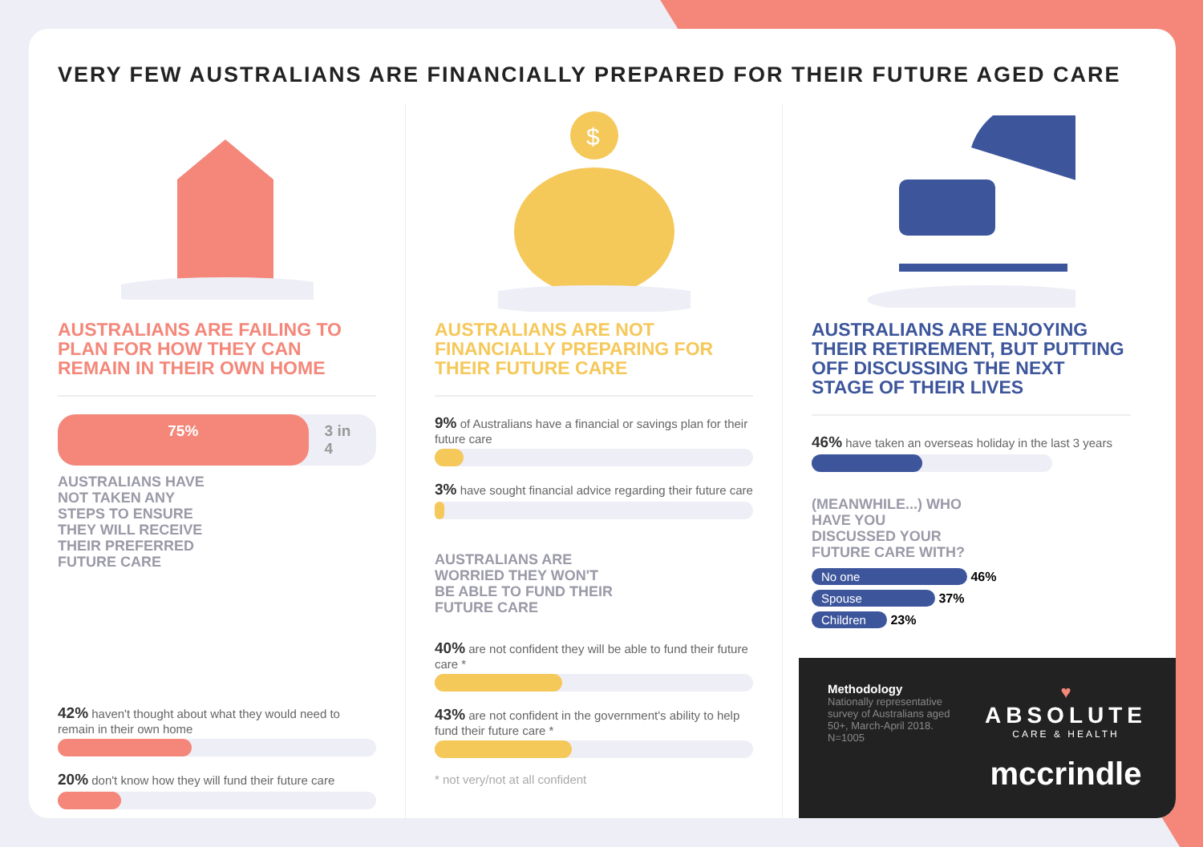VERY FEW AUSTRALIANS ARE FINANCIALLY PREPARED FOR THEIR FUTURE AGED CARE
AUSTRALIANS ARE FAILING TO PLAN FOR HOW THEY CAN REMAIN IN THEIR OWN HOME
75% 3 in 4
AUSTRALIANS HAVE
NOT TAKEN ANY
STEPS TO ENSURE
THEY WILL RECEIVE
THEIR PREFERRED
FUTURE CARE
42% haven't thought about what they would need to remain in their own home
20% don't know how they will fund their future care
$
AUSTRALIANS ARE NOT FINANCIALLY PREPARING FOR THEIR FUTURE CARE
9% of Australians have a financial or savings plan for their future care
3% have sought financial advice regarding their future care
AUSTRALIANS ARE
WORRIED THEY WON'T
BE ABLE TO FUND THEIR
FUTURE CARE
40% are not confident they will be able to fund their future care *
43% are not confident in the government's ability to help fund their future care *
* not very/not at all confident
AUSTRALIANS ARE ENJOYING THEIR RETIREMENT, BUT PUTTING OFF DISCUSSING THE NEXT STAGE OF THEIR LIVES
46% have taken an overseas holiday in the last 3 years
(MEANWHILE...) WHO
HAVE YOU
DISCUSSED YOUR
FUTURE CARE WITH?
No one 46%
Spouse 37%
Children 23%
Methodology
Nationally representative
survey of Australians aged
50+, March-April 2018.
N=1005
♥
ABSOLUTE
CARE & HEALTH
mccrindle